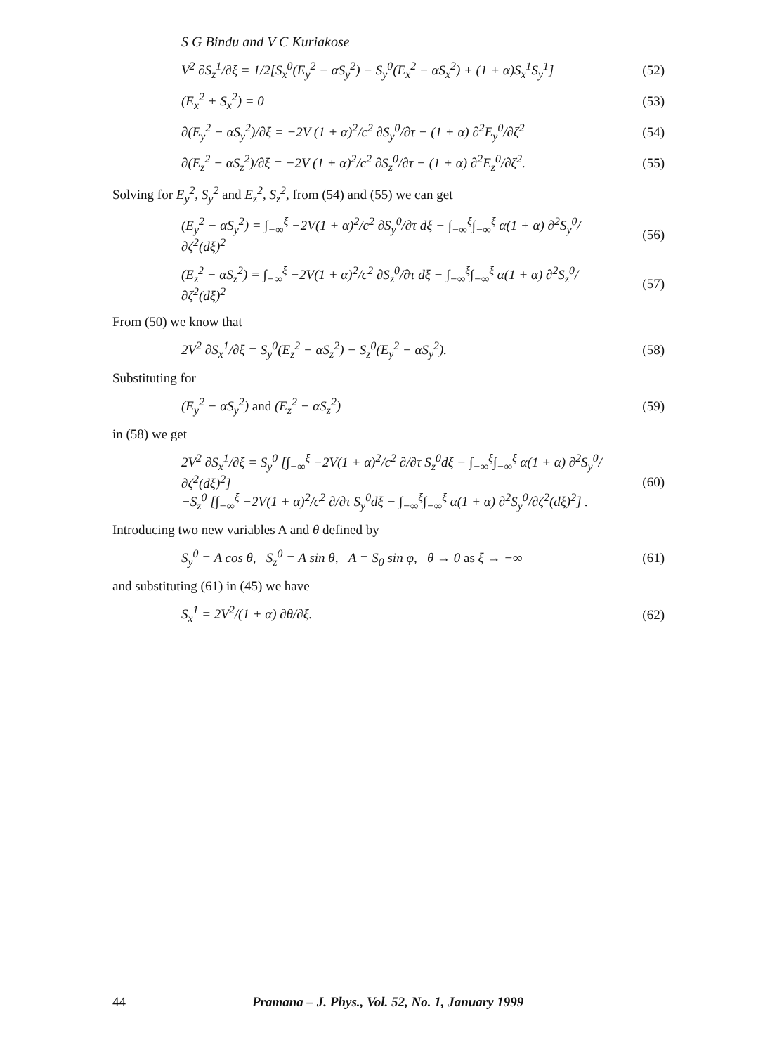S G Bindu and V C Kuriakose
V<sup>2</sup> ∂S<sub>z</sub><sup>1</sup>/∂ξ = 1/2[S<sub>x</sub><sup>0</sup>(E<sub>y</sub><sup>2</sup> − αS<sub>y</sub><sup>2</sup>) − S<sub>y</sub><sup>0</sup>(E<sub>x</sub><sup>2</sup> − αS<sub>x</sub><sup>2</sup>) + (1 + α)S<sub>x</sub><sup>1</sup>S<sub>y</sub><sup>1</sup>] (52)
(E<sub>x</sub><sup>2</sup> + S<sub>x</sub><sup>2</sup>) = 0 (53)
∂(E<sub>y</sub><sup>2</sup> − αS<sub>y</sub><sup>2</sup>)/∂ξ = −2V (1 + α)<sup>2</sup>/c<sup>2</sup> ∂S<sub>y</sub><sup>0</sup>/∂τ − (1 + α) ∂<sup>2</sup>E<sub>y</sub><sup>0</sup>/∂ζ<sup>2</sup> (54)
∂(E<sub>z</sub><sup>2</sup> − αS<sub>z</sub><sup>2</sup>)/∂ξ = −2V (1 + α)<sup>2</sup>/c<sup>2</sup> ∂S<sub>z</sub><sup>0</sup>/∂τ − (1 + α) ∂<sup>2</sup>E<sub>z</sub><sup>0</sup>/∂ζ<sup>2</sup>. (55)
Solving for E<sub>y</sub><sup>2</sup>, S<sub>y</sub><sup>2</sup> and E<sub>z</sub><sup>2</sup>, S<sub>z</sub><sup>2</sup>, from (54) and (55) we can get
(E<sub>y</sub><sup>2</sup> − αS<sub>y</sub><sup>2</sup>) = ∫<sub>−∞</sub><sup>ξ</sup> −2V(1 + α)<sup>2</sup>/c<sup>2</sup> ∂S<sub>y</sub><sup>0</sup>/∂τ dξ − ∫<sub>−∞</sub><sup>ξ</sup>∫<sub>−∞</sub><sup>ξ</sup> α(1 + α) ∂<sup>2</sup>S<sub>y</sub><sup>0</sup>/∂ζ<sup>2</sup>(dξ)<sup>2</sup> (56)
(E<sub>z</sub><sup>2</sup> − αS<sub>z</sub><sup>2</sup>) = ∫<sub>−∞</sub><sup>ξ</sup> −2V(1 + α)<sup>2</sup>/c<sup>2</sup> ∂S<sub>z</sub><sup>0</sup>/∂τ dξ − ∫<sub>−∞</sub><sup>ξ</sup>∫<sub>−∞</sub><sup>ξ</sup> α(1 + α) ∂<sup>2</sup>S<sub>z</sub><sup>0</sup>/∂ζ<sup>2</sup>(dξ)<sup>2</sup> (57)
From (50) we know that
2V<sup>2</sup> ∂S<sub>x</sub><sup>1</sup>/∂ξ = S<sub>y</sub><sup>0</sup>(E<sub>z</sub><sup>2</sup> − αS<sub>z</sub><sup>2</sup>) − S<sub>z</sub><sup>0</sup>(E<sub>y</sub><sup>2</sup> − αS<sub>y</sub><sup>2</sup>). (58)
Substituting for
(E<sub>y</sub><sup>2</sup> − αS<sub>y</sub><sup>2</sup>) and (E<sub>z</sub><sup>2</sup> − αS<sub>z</sub><sup>2</sup>) (59)
in (58) we get
2V<sup>2</sup> ∂S<sub>x</sub><sup>1</sup>/∂ξ = S<sub>y</sub><sup>0</sup> [∫<sub>−∞</sub><sup>ξ</sup> −2V(1 + α)<sup>2</sup>/c<sup>2</sup> ∂/∂τ S<sub>z</sub><sup>0</sup>dξ − ∫<sub>−∞</sub><sup>ξ</sup>∫<sub>−∞</sub><sup>ξ</sup> α(1 + α) ∂<sup>2</sup>S<sub>y</sub><sup>0</sup>/∂ζ<sup>2</sup>(dξ)<sup>2</sup>]
−S<sub>z</sub><sup>0</sup> [∫<sub>−∞</sub><sup>ξ</sup> −2V(1 + α)<sup>2</sup>/c<sup>2</sup> ∂/∂τ S<sub>y</sub><sup>0</sup>dξ − ∫<sub>−∞</sub><sup>ξ</sup>∫<sub>−∞</sub><sup>ξ</sup> α(1 + α) ∂<sup>2</sup>S<sub>y</sub><sup>0</sup>/∂ζ<sup>2</sup>(dξ)<sup>2</sup>] . (60)
Introducing two new variables A and θ defined by
S<sub>y</sub><sup>0</sup> = A cos θ, S<sub>z</sub><sup>0</sup> = A sin θ, A = S<sub>0</sub> sin φ, θ → 0 as ξ → −∞ (61)
and substituting (61) in (45) we have
S<sub>x</sub><sup>1</sup> = 2V<sup>2</sup>/(1 + α) ∂θ/∂ξ. (62)
44 Pramana – J. Phys., Vol. 52, No. 1, January 1999